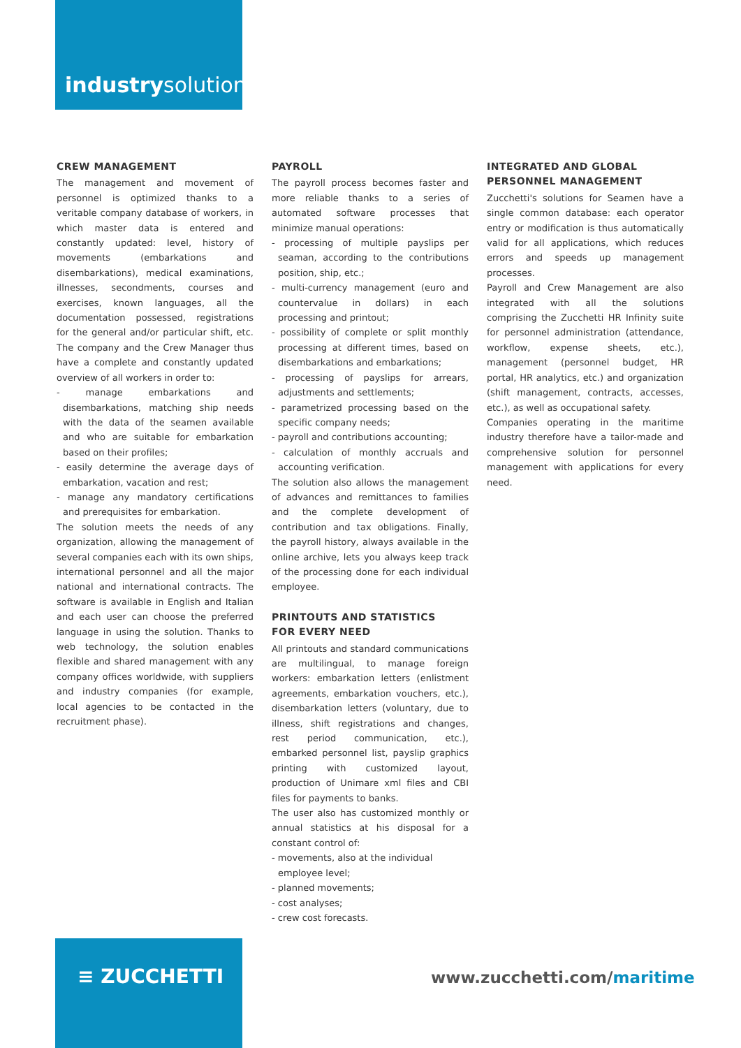industrysolutions
CREW MANAGEMENT
The management and movement of personnel is optimized thanks to a veritable company database of workers, in which master data is entered and constantly updated: level, history of movements (embarkations and disembarkations), medical examinations, illnesses, secondments, courses and exercises, known languages, all the documentation possessed, registrations for the general and/or particular shift, etc. The company and the Crew Manager thus have a complete and constantly updated overview of all workers in order to:
- manage embarkations and disembarkations, matching ship needs with the data of the seamen available and who are suitable for embarkation based on their profiles;
- easily determine the average days of embarkation, vacation and rest;
- manage any mandatory certifications and prerequisites for embarkation.
The solution meets the needs of any organization, allowing the management of several companies each with its own ships, international personnel and all the major national and international contracts. The software is available in English and Italian and each user can choose the preferred language in using the solution. Thanks to web technology, the solution enables flexible and shared management with any company offices worldwide, with suppliers and industry companies (for example, local agencies to be contacted in the recruitment phase).
PAYROLL
The payroll process becomes faster and more reliable thanks to a series of automated software processes that minimize manual operations:
- processing of multiple payslips per seaman, according to the contributions position, ship, etc.;
- multi-currency management (euro and countervalue in dollars) in each processing and printout;
- possibility of complete or split monthly processing at different times, based on disembarkations and embarkations;
- processing of payslips for arrears, adjustments and settlements;
- parametrized processing based on the specific company needs;
- payroll and contributions accounting;
- calculation of monthly accruals and accounting verification.
The solution also allows the management of advances and remittances to families and the complete development of contribution and tax obligations. Finally, the payroll history, always available in the online archive, lets you always keep track of the processing done for each individual employee.
PRINTOUTS AND STATISTICS
FOR EVERY NEED
All printouts and standard communications are multilingual, to manage foreign workers: embarkation letters (enlistment agreements, embarkation vouchers, etc.), disembarkation letters (voluntary, due to illness, shift registrations and changes, rest period communication, etc.), embarked personnel list, payslip graphics printing with customized layout, production of Unimare xml files and CBI files for payments to banks.
The user also has customized monthly or annual statistics at his disposal for a constant control of:
- movements, also at the individual
employee level;
- planned movements;
- cost analyses;
- crew cost forecasts.
INTEGRATED AND GLOBAL
PERSONNEL MANAGEMENT
Zucchetti's solutions for Seamen have a single common database: each operator entry or modification is thus automatically valid for all applications, which reduces errors and speeds up management processes.
Payroll and Crew Management are also integrated with all the solutions comprising the Zucchetti HR Infinity suite for personnel administration (attendance, workflow, expense sheets, etc.), management (personnel budget, HR portal, HR analytics, etc.) and organization (shift management, contracts, accesses, etc.), as well as occupational safety.
Companies operating in the maritime industry therefore have a tailor-made and comprehensive solution for personnel management with applications for every need.
≡ ZUCCHETTI
www.zucchetti.com/maritime